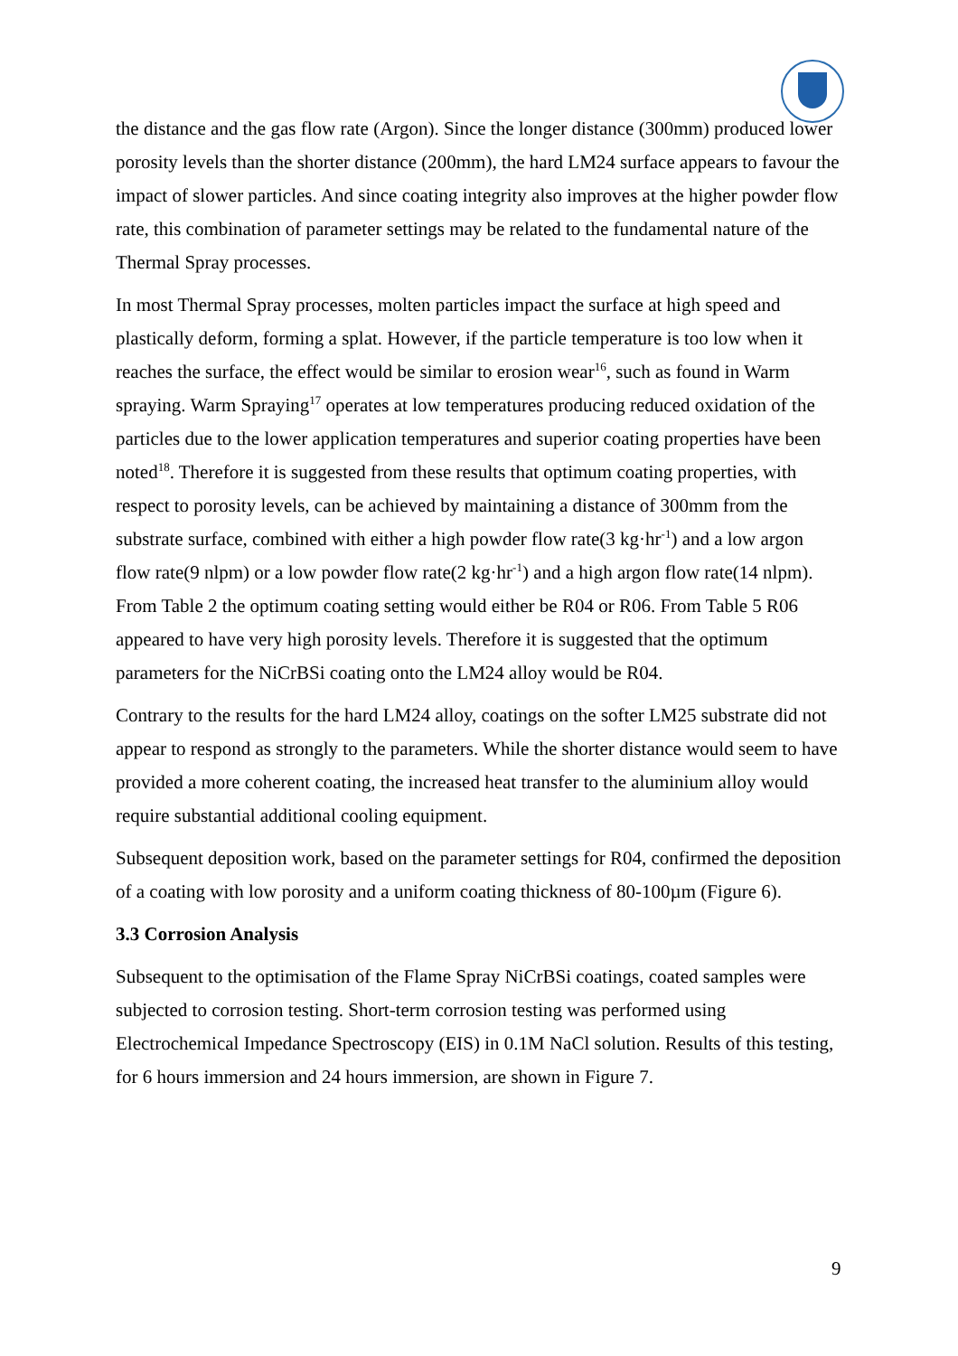the distance and the gas flow rate (Argon). Since the longer distance (300mm) produced lower porosity levels than the shorter distance (200mm), the hard LM24 surface appears to favour the impact of slower particles. And since coating integrity also improves at the higher powder flow rate, this combination of parameter settings may be related to the fundamental nature of the Thermal Spray processes.
In most Thermal Spray processes, molten particles impact the surface at high speed and plastically deform, forming a splat. However, if the particle temperature is too low when it reaches the surface, the effect would be similar to erosion wear<sup>16</sup>, such as found in Warm spraying. Warm Spraying<sup>17</sup> operates at low temperatures producing reduced oxidation of the particles due to the lower application temperatures and superior coating properties have been noted<sup>18</sup>. Therefore it is suggested from these results that optimum coating properties, with respect to porosity levels, can be achieved by maintaining a distance of 300mm from the substrate surface, combined with either a high powder flow rate(3 kg·hr<sup>-1</sup>) and a low argon flow rate(9 nlpm) or a low powder flow rate(2 kg·hr<sup>-1</sup>) and a high argon flow rate(14 nlpm). From Table 2 the optimum coating setting would either be R04 or R06. From Table 5 R06 appeared to have very high porosity levels. Therefore it is suggested that the optimum parameters for the NiCrBSi coating onto the LM24 alloy would be R04.
Contrary to the results for the hard LM24 alloy, coatings on the softer LM25 substrate did not appear to respond as strongly to the parameters. While the shorter distance would seem to have provided a more coherent coating, the increased heat transfer to the aluminium alloy would require substantial additional cooling equipment.
Subsequent deposition work, based on the parameter settings for R04, confirmed the deposition of a coating with low porosity and a uniform coating thickness of 80-100µm (Figure 6).
3.3 Corrosion Analysis
Subsequent to the optimisation of the Flame Spray NiCrBSi coatings, coated samples were subjected to corrosion testing. Short-term corrosion testing was performed using Electrochemical Impedance Spectroscopy (EIS) in 0.1M NaCl solution. Results of this testing, for 6 hours immersion and 24 hours immersion, are shown in Figure 7.
9